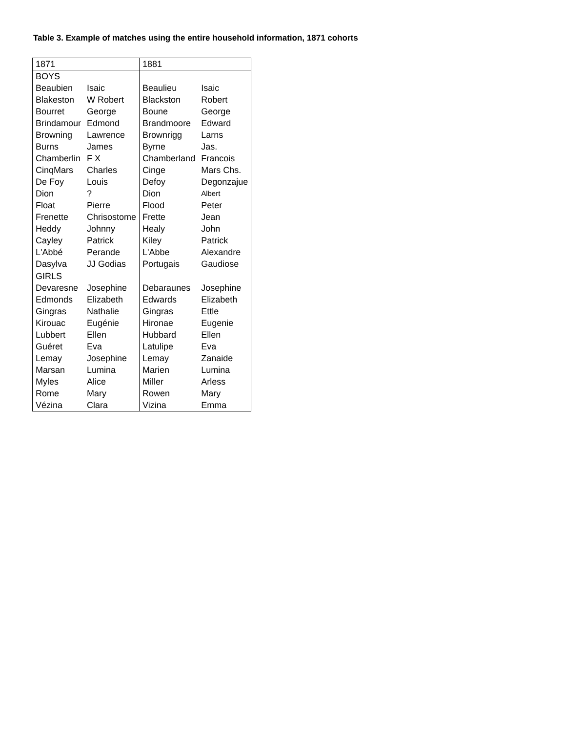Table 3. Example of matches using the entire household information, 1871 cohorts
| 1871 | | 1881 | |
| BOYS | | | |
| Beaubien | Isaic | Beaulieu | Isaic |
| Blakeston | W Robert | Blackston | Robert |
| Bourret | George | Boune | George |
| Brindamour | Edmond | Brandmoore | Edward |
| Browning | Lawrence | Brownrigg | Larns |
| Burns | James | Byrne | Jas. |
| Chamberlin | F X | Chamberland | Francois |
| CinqMars | Charles | Cinge | Mars Chs. |
| De Foy | Louis | Defoy | Degonzajue |
| Dion | ? | Dion | Albert |
| Float | Pierre | Flood | Peter |
| Frenette | Chrisostome | Frette | Jean |
| Heddy | Johnny | Healy | John |
| Cayley | Patrick | Kiley | Patrick |
| L'Abbé | Perande | L'Abbe | Alexandre |
| Dasylva | JJ Godias | Portugais | Gaudiose |
| GIRLS | | | |
| Devaresne | Josephine | Debaraunes | Josephine |
| Edmonds | Elizabeth | Edwards | Elizabeth |
| Gingras | Nathalie | Gingras | Ettle |
| Kirouac | Eugénie | Hironae | Eugenie |
| Lubbert | Ellen | Hubbard | Ellen |
| Guéret | Eva | Latulipe | Eva |
| Lemay | Josephine | Lemay | Zanaide |
| Marsan | Lumina | Marien | Lumina |
| Myles | Alice | Miller | Arless |
| Rome | Mary | Rowen | Mary |
| Vézina | Clara | Vizina | Emma |